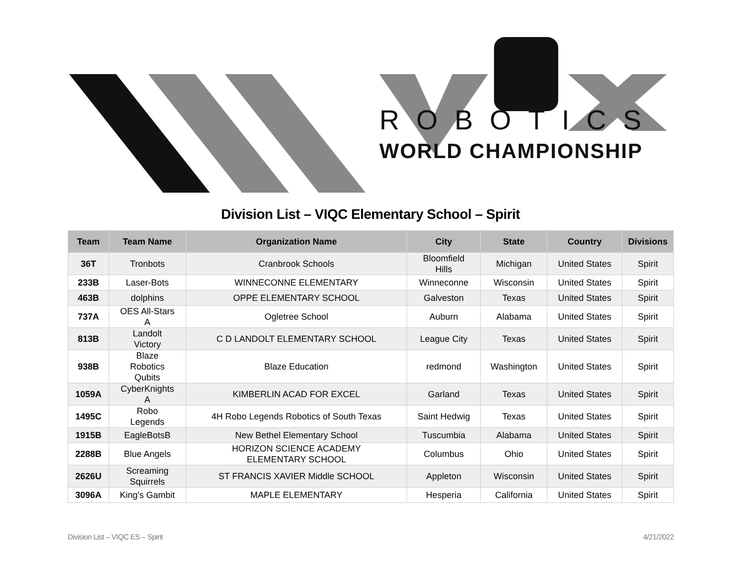ROBOTICS
WORLD CHAMPIONSHIP
Division List – VIQC Elementary School – Spirit
| Team | Team Name | Organization Name | City | State | Country | Divisions |
| --- | --- | --- | --- | --- | --- | --- |
| 36T | Tronbots | Cranbrook Schools | Bloomfield Hills | Michigan | United States | Spirit |
| 233B | Laser-Bots | WINNECONNE ELEMENTARY | Winneconne | Wisconsin | United States | Spirit |
| 463B | dolphins | OPPE ELEMENTARY SCHOOL | Galveston | Texas | United States | Spirit |
| 737A | OES All-Stars A | Ogletree School | Auburn | Alabama | United States | Spirit |
| 813B | Landolt Victory | C D LANDOLT ELEMENTARY SCHOOL | League City | Texas | United States | Spirit |
| 938B | Blaze Robotics Qubits | Blaze Education | redmond | Washington | United States | Spirit |
| 1059A | CyberKnights A | KIMBERLIN ACAD FOR EXCEL | Garland | Texas | United States | Spirit |
| 1495C | Robo Legends | 4H Robo Legends Robotics of South Texas | Saint Hedwig | Texas | United States | Spirit |
| 1915B | EagleBotsB | New Bethel Elementary School | Tuscumbia | Alabama | United States | Spirit |
| 2288B | Blue Angels | HORIZON SCIENCE ACADEMY ELEMENTARY SCHOOL | Columbus | Ohio | United States | Spirit |
| 2626U | Screaming Squirrels | ST FRANCIS XAVIER Middle SCHOOL | Appleton | Wisconsin | United States | Spirit |
| 3096A | King's Gambit | MAPLE ELEMENTARY | Hesperia | California | United States | Spirit |
Division List – VIQC ES – Spirit 4/21/2022